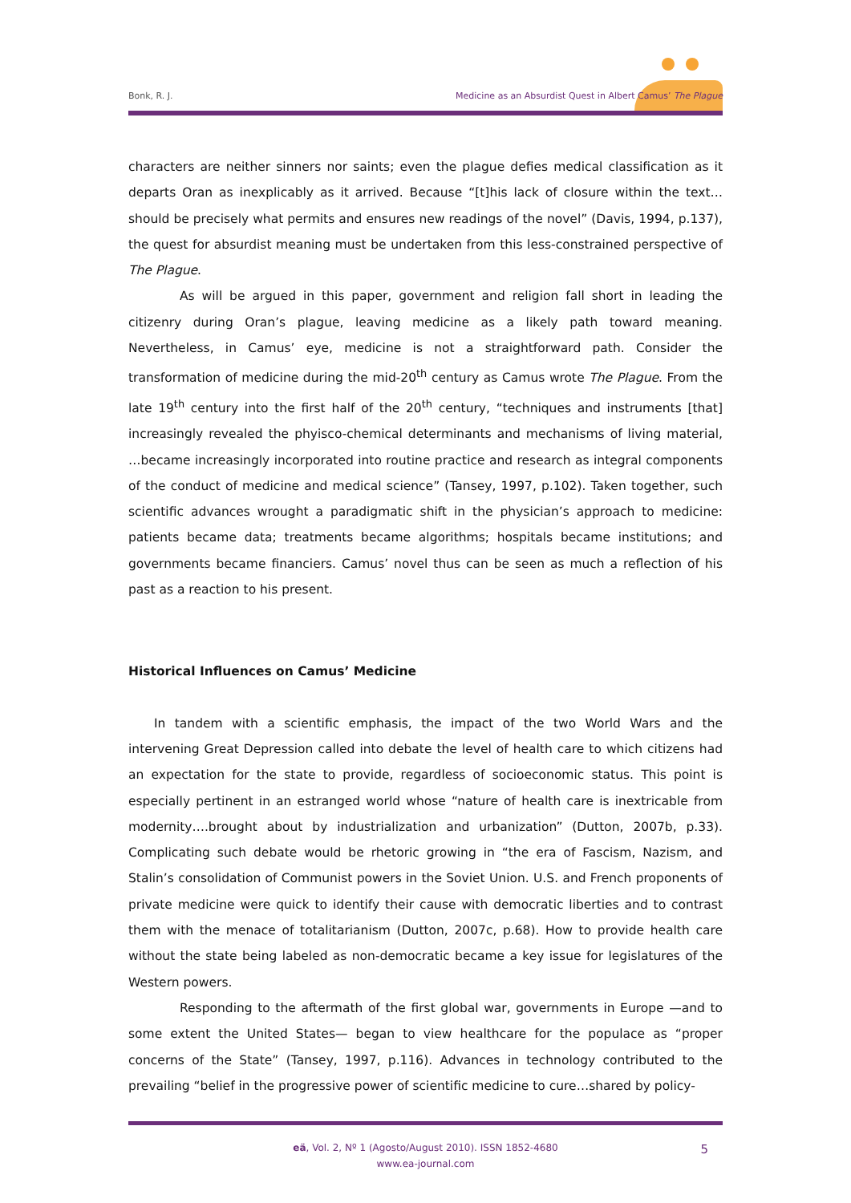Bonk, R. J.
Medicine as an Absurdist Quest in Albert Camus’ The Plague
characters are neither sinners nor saints; even the plague defies medical classification as it departs Oran as inexplicably as it arrived. Because “[t]his lack of closure within the text…should be precisely what permits and ensures new readings of the novel” (Davis, 1994, p.137), the quest for absurdist meaning must be undertaken from this less-constrained perspective of The Plague.
As will be argued in this paper, government and religion fall short in leading the citizenry during Oran’s plague, leaving medicine as a likely path toward meaning. Nevertheless, in Camus’ eye, medicine is not a straightforward path. Consider the transformation of medicine during the mid-20<sup>th</sup> century as Camus wrote The Plague. From the late 19<sup>th</sup> century into the first half of the 20<sup>th</sup> century, “techniques and instruments [that] increasingly revealed the phyisco-chemical determinants and mechanisms of living material, …became increasingly incorporated into routine practice and research as integral components of the conduct of medicine and medical science” (Tansey, 1997, p.102). Taken together, such scientific advances wrought a paradigmatic shift in the physician’s approach to medicine: patients became data; treatments became algorithms; hospitals became institutions; and governments became financiers. Camus’ novel thus can be seen as much a reflection of his past as a reaction to his present.
Historical Influences on Camus’ Medicine
In tandem with a scientific emphasis, the impact of the two World Wars and the intervening Great Depression called into debate the level of health care to which citizens had an expectation for the state to provide, regardless of socioeconomic status. This point is especially pertinent in an estranged world whose “nature of health care is inextricable from modernity….brought about by industrialization and urbanization” (Dutton, 2007b, p.33). Complicating such debate would be rhetoric growing in “the era of Fascism, Nazism, and Stalin’s consolidation of Communist powers in the Soviet Union. U.S. and French proponents of private medicine were quick to identify their cause with democratic liberties and to contrast them with the menace of totalitarianism (Dutton, 2007c, p.68). How to provide health care without the state being labeled as non-democratic became a key issue for legislatures of the Western powers.
Responding to the aftermath of the first global war, governments in Europe —and to some extent the United States— began to view healthcare for the populace as “proper concerns of the State” (Tansey, 1997, p.116). Advances in technology contributed to the prevailing “belief in the progressive power of scientific medicine to cure…shared by policy-
eä, Vol. 2, Nº 1 (Agosto/August 2010). ISSN 1852-4680
www.ea-journal.com
5